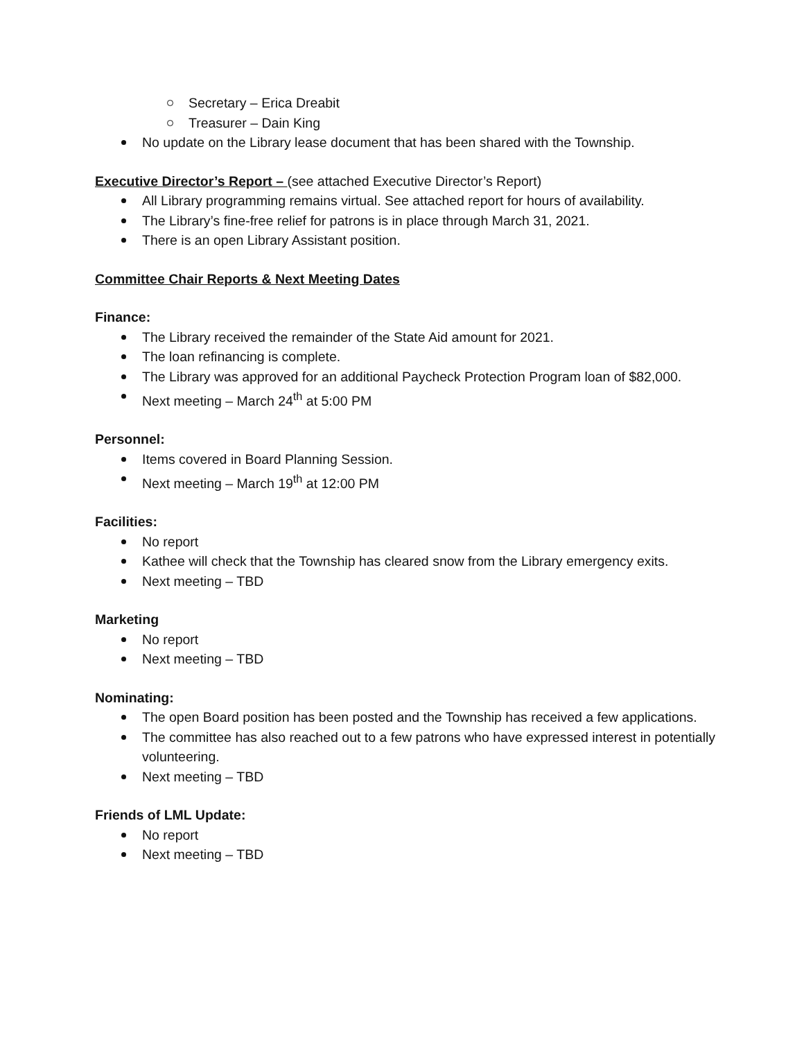Secretary – Erica Dreabit
Treasurer – Dain King
No update on the Library lease document that has been shared with the Township.
Executive Director’s Report – (see attached Executive Director’s Report)
All Library programming remains virtual. See attached report for hours of availability.
The Library’s fine-free relief for patrons is in place through March 31, 2021.
There is an open Library Assistant position.
Committee Chair Reports & Next Meeting Dates
Finance:
The Library received the remainder of the State Aid amount for 2021.
The loan refinancing is complete.
The Library was approved for an additional Paycheck Protection Program loan of $82,000.
Next meeting – March 24<sup>th</sup> at 5:00 PM
Personnel:
Items covered in Board Planning Session.
Next meeting – March 19<sup>th</sup> at 12:00 PM
Facilities:
No report
Kathee will check that the Township has cleared snow from the Library emergency exits.
Next meeting – TBD
Marketing
No report
Next meeting – TBD
Nominating:
The open Board position has been posted and the Township has received a few applications.
The committee has also reached out to a few patrons who have expressed interest in potentially volunteering.
Next meeting – TBD
Friends of LML Update:
No report
Next meeting – TBD